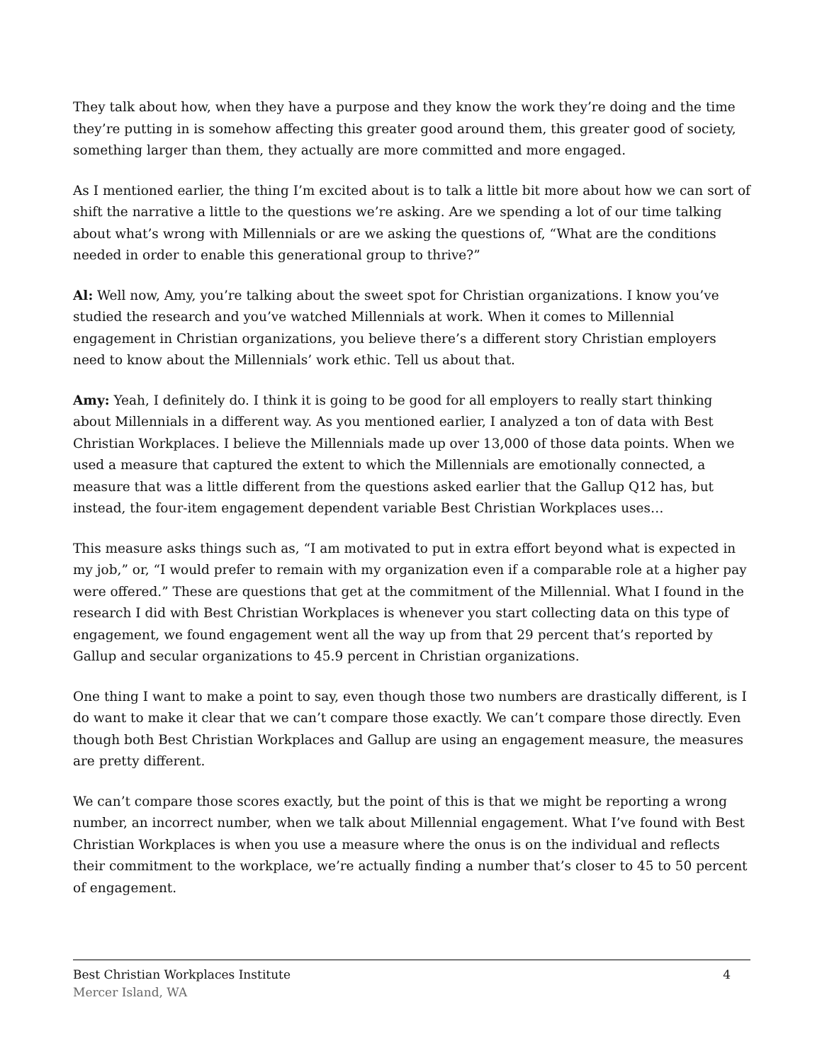They talk about how, when they have a purpose and they know the work they’re doing and the time they’re putting in is somehow affecting this greater good around them, this greater good of society, something larger than them, they actually are more committed and more engaged.
As I mentioned earlier, the thing I’m excited about is to talk a little bit more about how we can sort of shift the narrative a little to the questions we’re asking. Are we spending a lot of our time talking about what’s wrong with Millennials or are we asking the questions of, “What are the conditions needed in order to enable this generational group to thrive?”
Al: Well now, Amy, you’re talking about the sweet spot for Christian organizations. I know you’ve studied the research and you’ve watched Millennials at work. When it comes to Millennial engagement in Christian organizations, you believe there’s a different story Christian employers need to know about the Millennials’ work ethic. Tell us about that.
Amy: Yeah, I definitely do. I think it is going to be good for all employers to really start thinking about Millennials in a different way. As you mentioned earlier, I analyzed a ton of data with Best Christian Workplaces. I believe the Millennials made up over 13,000 of those data points. When we used a measure that captured the extent to which the Millennials are emotionally connected, a measure that was a little different from the questions asked earlier that the Gallup Q12 has, but instead, the four-item engagement dependent variable Best Christian Workplaces uses…
This measure asks things such as, “I am motivated to put in extra effort beyond what is expected in my job,” or, “I would prefer to remain with my organization even if a comparable role at a higher pay were offered.” These are questions that get at the commitment of the Millennial. What I found in the research I did with Best Christian Workplaces is whenever you start collecting data on this type of engagement, we found engagement went all the way up from that 29 percent that’s reported by Gallup and secular organizations to 45.9 percent in Christian organizations.
One thing I want to make a point to say, even though those two numbers are drastically different, is I do want to make it clear that we can’t compare those exactly. We can’t compare those directly. Even though both Best Christian Workplaces and Gallup are using an engagement measure, the measures are pretty different.
We can’t compare those scores exactly, but the point of this is that we might be reporting a wrong number, an incorrect number, when we talk about Millennial engagement. What I’ve found with Best Christian Workplaces is when you use a measure where the onus is on the individual and reflects their commitment to the workplace, we’re actually finding a number that’s closer to 45 to 50 percent of engagement.
Best Christian Workplaces Institute 4
Mercer Island, WA